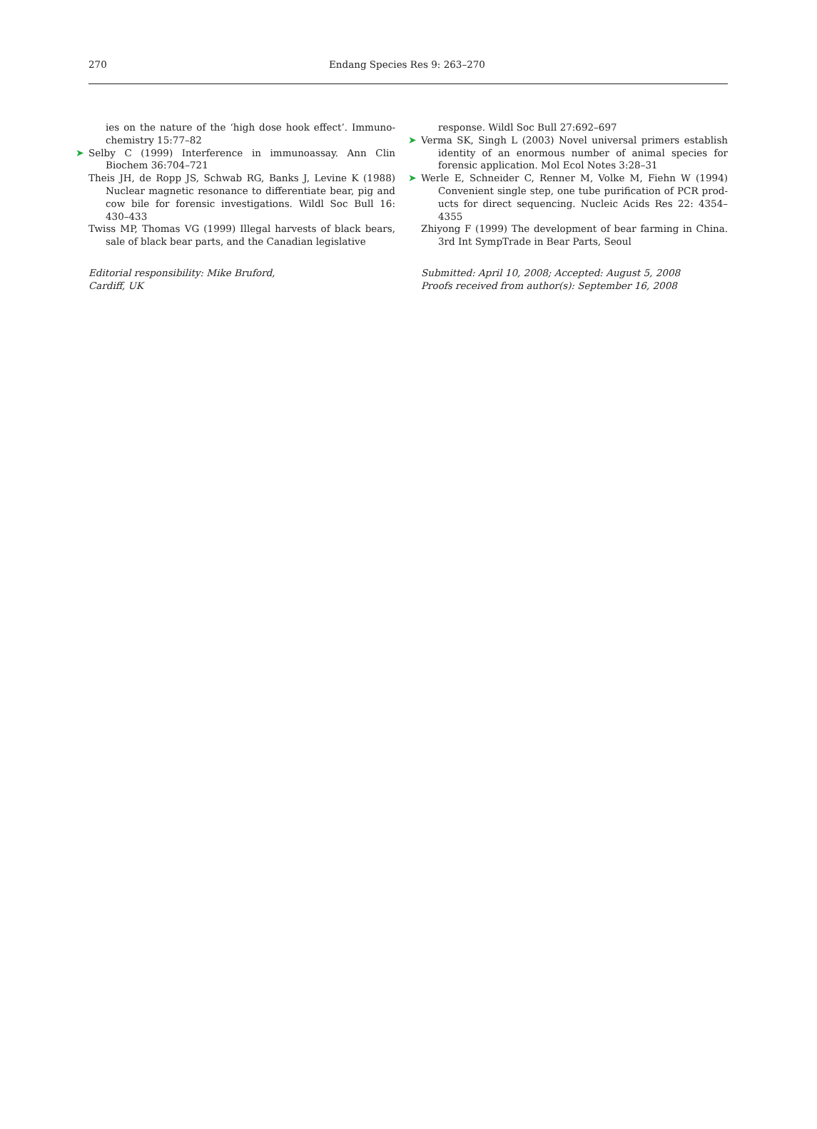270 Endang Species Res 9: 263–270
ies on the nature of the ‘high dose hook effect’. Immuno­chemistry 15:77–82
➤ Selby C (1999) Interference in immunoassay. Ann Clin Biochem 36:704–721
Theis JH, de Ropp JS, Schwab RG, Banks J, Levine K (1988) Nuclear magnetic resonance to differentiate bear, pig and cow bile for forensic investigations. Wildl Soc Bull 16: 430–433
Twiss MP, Thomas VG (1999) Illegal harvests of black bears, sale of black bear parts, and the Canadian legislative
Editorial responsibility: Mike Bruford,
Cardiff, UK
response. Wildl Soc Bull 27:692–697
➤ Verma SK, Singh L (2003) Novel universal primers establish identity of an enormous number of animal species for forensic application. Mol Ecol Notes 3:28–31
➤ Werle E, Schneider C, Renner M, Volke M, Fiehn W (1994) Convenient single step, one tube purification of PCR prod­ucts for direct sequencing. Nucleic Acids Res 22: 4354–4355
Zhiyong F (1999) The development of bear farming in China. 3rd Int SympTrade in Bear Parts, Seoul
Submitted: April 10, 2008; Accepted: August 5, 2008
Proofs received from author(s): September 16, 2008